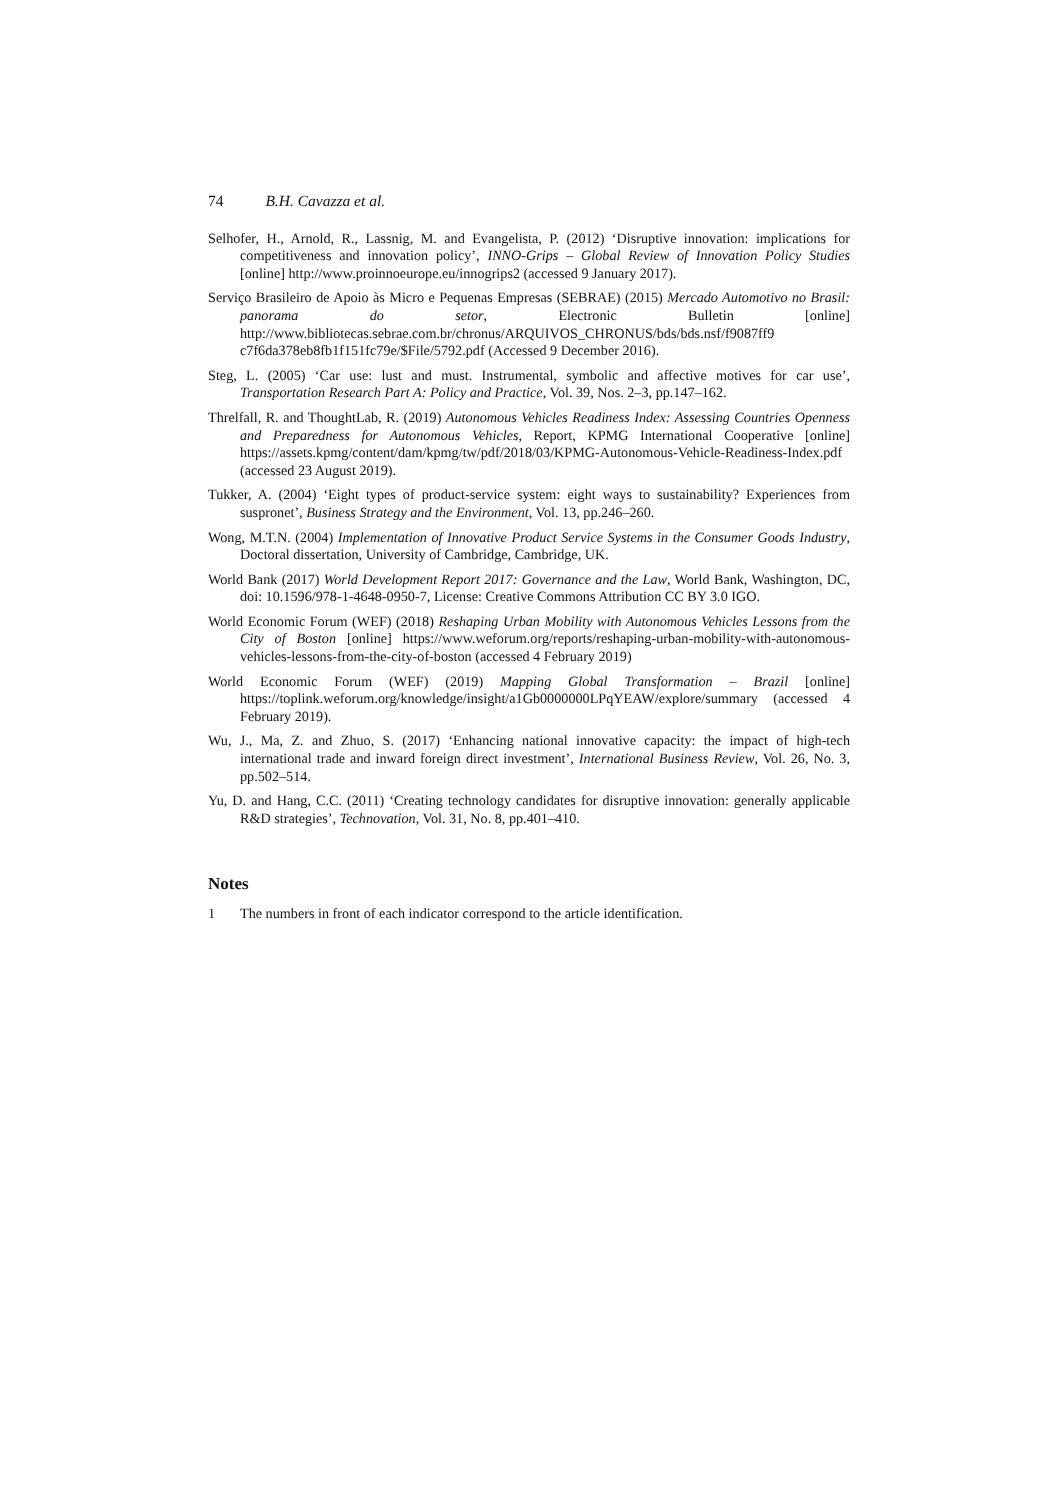74 B.H. Cavazza et al.
Selhofer, H., Arnold, R., Lassnig, M. and Evangelista, P. (2012) ‘Disruptive innovation: implications for competitiveness and innovation policy’, INNO-Grips – Global Review of Innovation Policy Studies [online] http://www.proinnoeurope.eu/innogrips2 (accessed 9 January 2017).
Serviço Brasileiro de Apoio às Micro e Pequenas Empresas (SEBRAE) (2015) Mercado Automotivo no Brasil: panorama do setor, Electronic Bulletin [online] http://www.bibliotecas.sebrae.com.br/chronus/ARQUIVOS_CHRONUS/bds/bds.nsf/f9087ff9 c7f6da378eb8fb1f151fc79e/$File/5792.pdf (Accessed 9 December 2016).
Steg, L. (2005) ‘Car use: lust and must. Instrumental, symbolic and affective motives for car use’, Transportation Research Part A: Policy and Practice, Vol. 39, Nos. 2–3, pp.147–162.
Threlfall, R. and ThoughtLab, R. (2019) Autonomous Vehicles Readiness Index: Assessing Countries Openness and Preparedness for Autonomous Vehicles, Report, KPMG International Cooperative [online] https://assets.kpmg/content/dam/kpmg/tw/pdf/2018/03/KPMG-Autonomous-Vehicle-Readiness-Index.pdf (accessed 23 August 2019).
Tukker, A. (2004) ‘Eight types of product-service system: eight ways to sustainability? Experiences from suspronet’, Business Strategy and the Environment, Vol. 13, pp.246–260.
Wong, M.T.N. (2004) Implementation of Innovative Product Service Systems in the Consumer Goods Industry, Doctoral dissertation, University of Cambridge, Cambridge, UK.
World Bank (2017) World Development Report 2017: Governance and the Law, World Bank, Washington, DC, doi: 10.1596/978-1-4648-0950-7, License: Creative Commons Attribution CC BY 3.0 IGO.
World Economic Forum (WEF) (2018) Reshaping Urban Mobility with Autonomous Vehicles Lessons from the City of Boston [online] https://www.weforum.org/reports/reshaping-urban-mobility-with-autonomous-vehicles-lessons-from-the-city-of-boston (accessed 4 February 2019)
World Economic Forum (WEF) (2019) Mapping Global Transformation – Brazil [online] https://toplink.weforum.org/knowledge/insight/a1Gb0000000LPqYEAW/explore/summary (accessed 4 February 2019).
Wu, J., Ma, Z. and Zhuo, S. (2017) ‘Enhancing national innovative capacity: the impact of high-tech international trade and inward foreign direct investment’, International Business Review, Vol. 26, No. 3, pp.502–514.
Yu, D. and Hang, C.C. (2011) ‘Creating technology candidates for disruptive innovation: generally applicable R&D strategies’, Technovation, Vol. 31, No. 8, pp.401–410.
Notes
1 The numbers in front of each indicator correspond to the article identification.